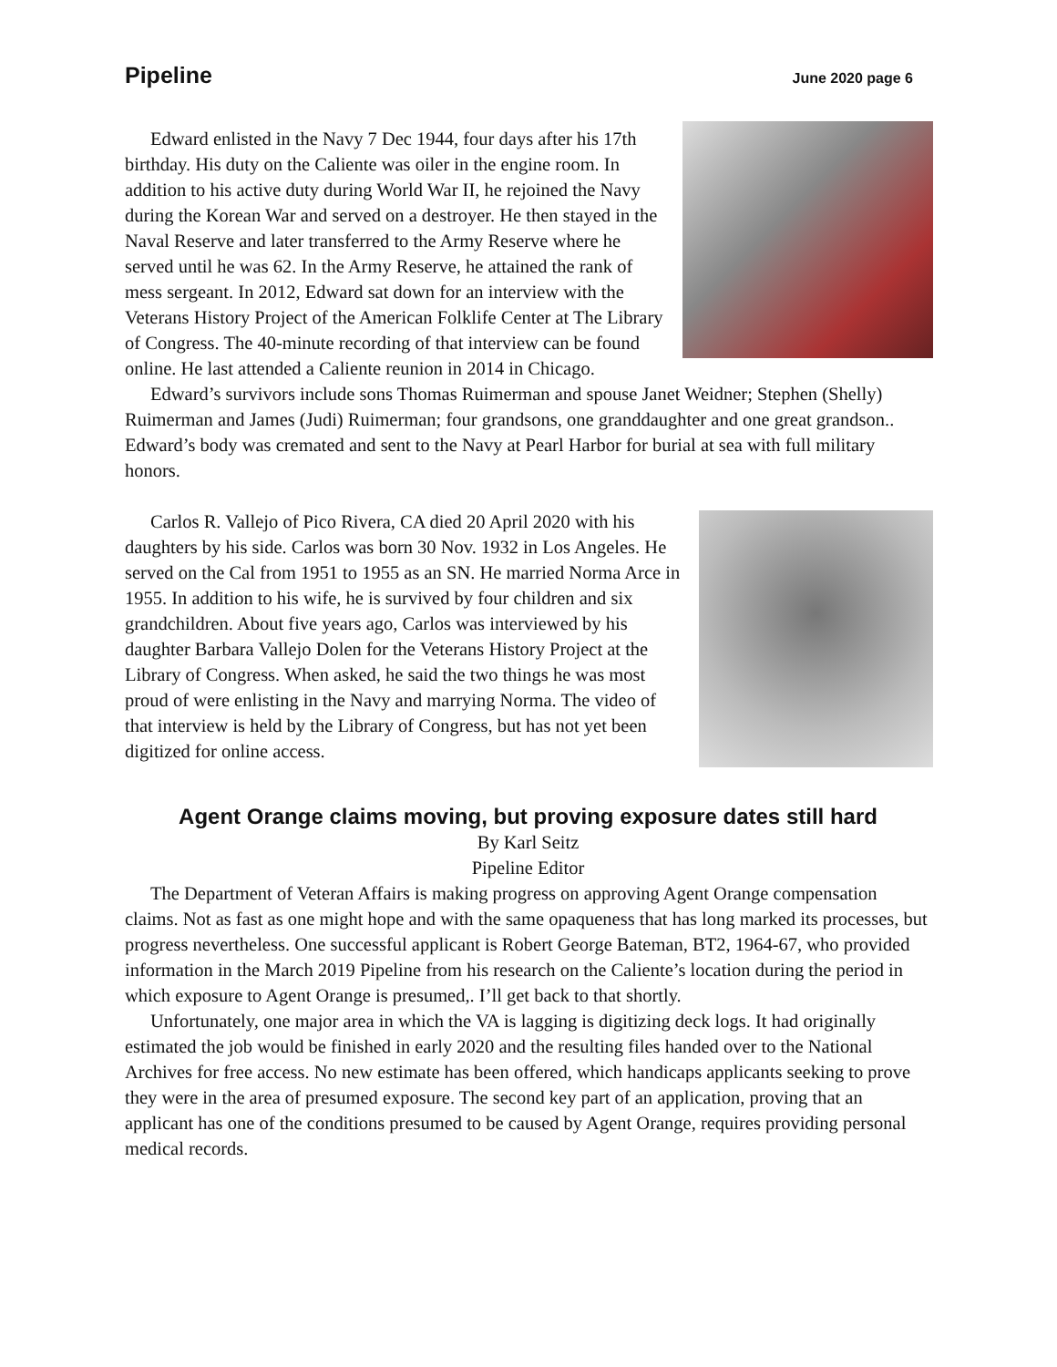Pipeline June 2020 page 6
Edward enlisted in the Navy 7 Dec 1944, four days after his 17th birthday. His duty on the Caliente was oiler in the engine room. In addition to his active duty during World War II, he rejoined the Navy during the Korean War and served on a destroyer. He then stayed in the Naval Reserve and later transferred to the Army Reserve where he served until he was 62. In the Army Reserve, he attained the rank of mess sergeant. In 2012, Edward sat down for an interview with the Veterans History Project of the American Folklife Center at The Library of Congress. The 40-minute recording of that interview can be found online. He last attended a Caliente reunion in 2014 in Chicago.
Edward’s survivors include sons Thomas Ruimerman and spouse Janet Weidner; Stephen (Shelly) Ruimerman and James (Judi) Ruimerman; four grandsons, one granddaughter and one great grandson.. Edward’s body was cremated and sent to the Navy at Pearl Harbor for burial at sea with full military honors.
Carlos R. Vallejo of Pico Rivera, CA died 20 April 2020 with his daughters by his side. Carlos was born 30 Nov. 1932 in Los Angeles. He served on the Cal from 1951 to 1955 as an SN. He married Norma Arce in 1955. In addition to his wife, he is survived by four children and six grandchildren. About five years ago, Carlos was interviewed by his daughter Barbara Vallejo Dolen for the Veterans History Project at the Library of Congress. When asked, he said the two things he was most proud of were enlisting in the Navy and marrying Norma. The video of that interview is held by the Library of Congress, but has not yet been digitized for online access.
Agent Orange claims moving, but proving exposure dates still hard
By Karl Seitz
Pipeline Editor
The Department of Veteran Affairs is making progress on approving Agent Orange compensation claims. Not as fast as one might hope and with the same opaqueness that has long marked its processes, but progress nevertheless. One successful applicant is Robert George Bateman, BT2, 1964-67, who provided information in the March 2019 Pipeline from his research on the Caliente’s location during the period in which exposure to Agent Orange is presumed,. I’ll get back to that shortly.
Unfortunately, one major area in which the VA is lagging is digitizing deck logs. It had originally estimated the job would be finished in early 2020 and the resulting files handed over to the National Archives for free access. No new estimate has been offered, which handicaps applicants seeking to prove they were in the area of presumed exposure. The second key part of an application, proving that an applicant has one of the conditions presumed to be caused by Agent Orange, requires providing personal medical records.